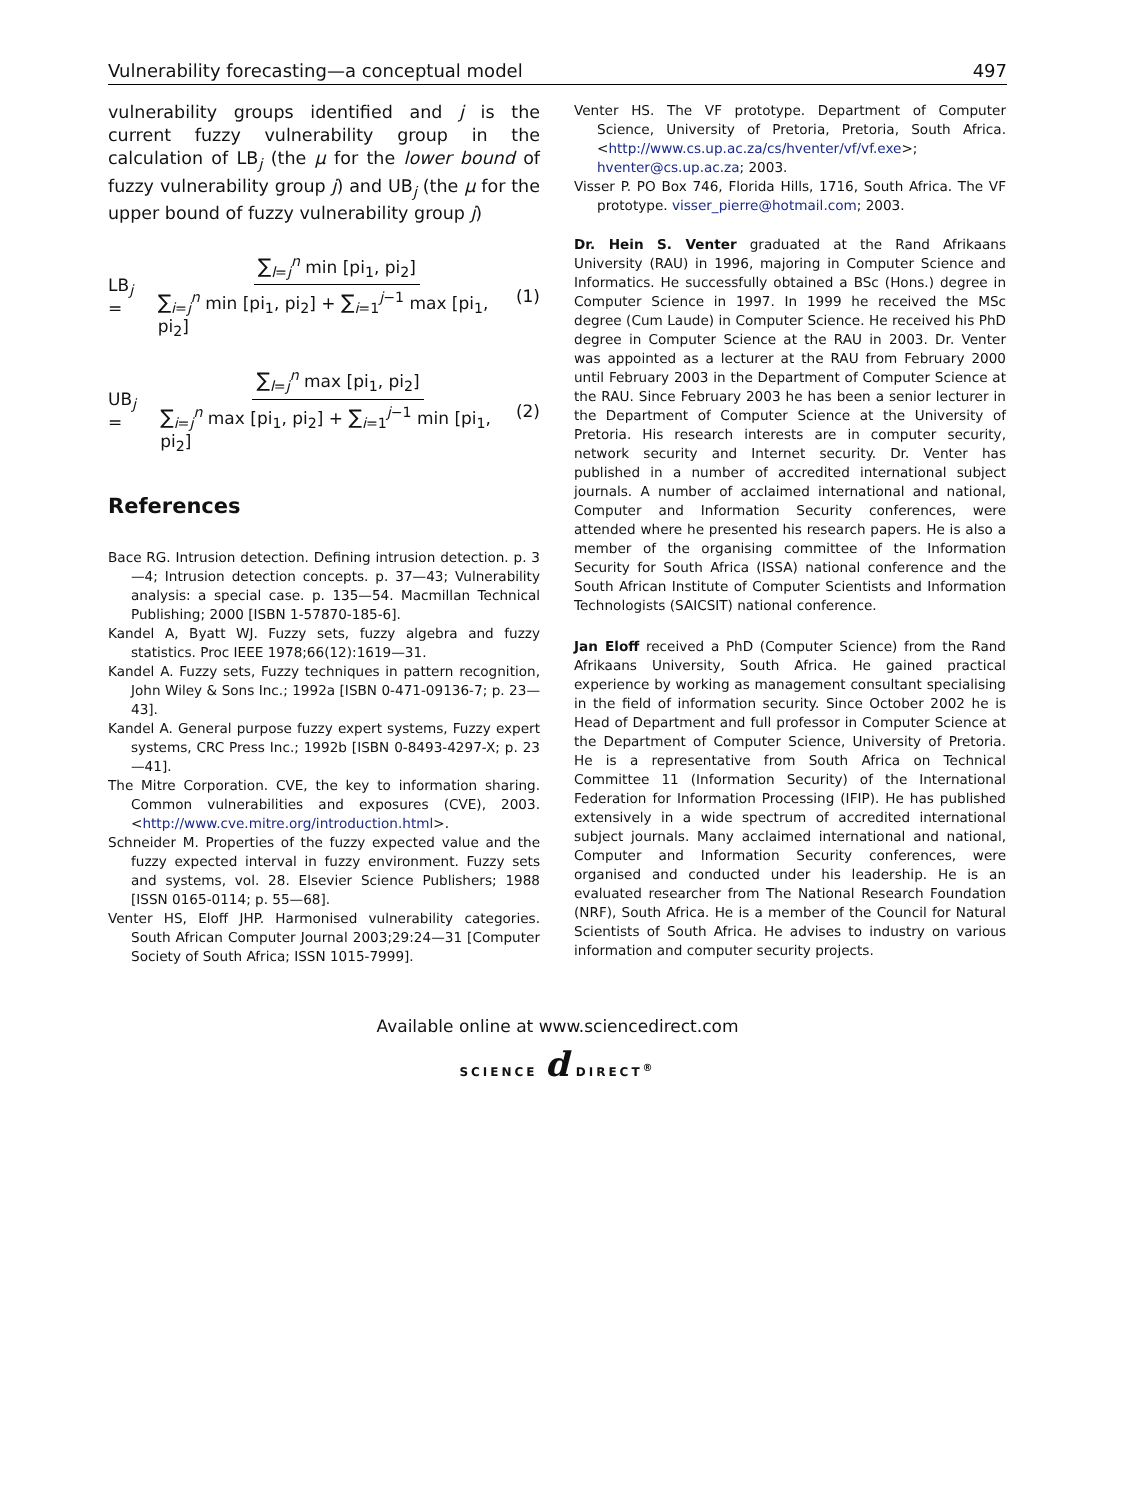Vulnerability forecasting—a conceptual model 497
vulnerability groups identified and j is the current fuzzy vulnerability group in the calculation of LB<sub>j</sub> (the μ for the lower bound of fuzzy vulnerability group j) and UB<sub>j</sub> (the μ for the upper bound of fuzzy vulnerability group j)
LB<sub>j</sub> =
∑<sub>l=j</sub><sup>n</sup> min [pi<sub>1</sub>, pi<sub>2</sub>]
∑<sub>i=j</sub><sup>n</sup> min [pi<sub>1</sub>, pi<sub>2</sub>] + ∑<sub>i=1</sub><sup>j−1</sup> max [pi<sub>1</sub>, pi<sub>2</sub>]
(1)
UB<sub>j</sub> =
∑<sub>l=j</sub><sup>n</sup> max [pi<sub>1</sub>, pi<sub>2</sub>]
∑<sub>i=j</sub><sup>n</sup> max [pi<sub>1</sub>, pi<sub>2</sub>] + ∑<sub>i=1</sub><sup>j−1</sup> min [pi<sub>1</sub>, pi<sub>2</sub>]
(2)
References
Bace RG. Intrusion detection. Defining intrusion detection. p. 3—4; Intrusion detection concepts. p. 37—43; Vulnerability analysis: a special case. p. 135—54. Macmillan Technical Publishing; 2000 [ISBN 1-57870-185-6].
Kandel A, Byatt WJ. Fuzzy sets, fuzzy algebra and fuzzy statistics. Proc IEEE 1978;66(12):1619—31.
Kandel A. Fuzzy sets, Fuzzy techniques in pattern recognition, John Wiley & Sons Inc.; 1992a [ISBN 0-471-09136-7; p. 23—43].
Kandel A. General purpose fuzzy expert systems, Fuzzy expert systems, CRC Press Inc.; 1992b [ISBN 0-8493-4297-X; p. 23—41].
The Mitre Corporation. CVE, the key to information sharing. Common vulnerabilities and exposures (CVE), 2003. <http://www.cve.mitre.org/introduction.html>.
Schneider M. Properties of the fuzzy expected value and the fuzzy expected interval in fuzzy environment. Fuzzy sets and systems, vol. 28. Elsevier Science Publishers; 1988 [ISSN 0165-0114; p. 55—68].
Venter HS, Eloff JHP. Harmonised vulnerability categories. South African Computer Journal 2003;29:24—31 [Computer Society of South Africa; ISSN 1015-7999].
Venter HS. The VF prototype. Department of Computer Science, University of Pretoria, Pretoria, South Africa. <http://www.cs.up.ac.za/cs/hventer/vf/vf.exe>; hventer@cs.up.ac.za; 2003.
Visser P. PO Box 746, Florida Hills, 1716, South Africa. The VF prototype. visser_pierre@hotmail.com; 2003.
Dr. Hein S. Venter graduated at the Rand Afrikaans University (RAU) in 1996, majoring in Computer Science and Informatics. He successfully obtained a BSc (Hons.) degree in Computer Science in 1997. In 1999 he received the MSc degree (Cum Laude) in Computer Science. He received his PhD degree in Computer Science at the RAU in 2003. Dr. Venter was appointed as a lecturer at the RAU from February 2000 until February 2003 in the Department of Computer Science at the RAU. Since February 2003 he has been a senior lecturer in the Department of Computer Science at the University of Pretoria. His research interests are in computer security, network security and Internet security. Dr. Venter has published in a number of accredited international subject journals. A number of acclaimed international and national, Computer and Information Security conferences, were attended where he presented his research papers. He is also a member of the organising committee of the Information Security for South Africa (ISSA) national conference and the South African Institute of Computer Scientists and Information Technologists (SAICSIT) national conference.
Jan Eloff received a PhD (Computer Science) from the Rand Afrikaans University, South Africa. He gained practical experience by working as management consultant specialising in the field of information security. Since October 2002 he is Head of Department and full professor in Computer Science at the Department of Computer Science, University of Pretoria. He is a representative from South Africa on Technical Committee 11 (Information Security) of the International Federation for Information Processing (IFIP). He has published extensively in a wide spectrum of accredited international subject journals. Many acclaimed international and national, Computer and Information Security conferences, were organised and conducted under his leadership. He is an evaluated researcher from The National Research Foundation (NRF), South Africa. He is a member of the Council for Natural Scientists of South Africa. He advises to industry on various information and computer security projects.
Available online at www.sciencedirect.com
SCIENCE d DIRECT<sup>®</sup>